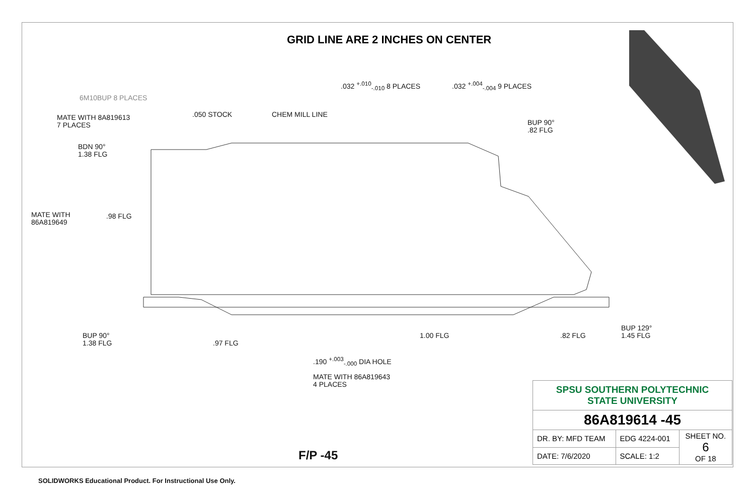GRID LINE ARE 2 INCHES ON CENTER
6M10BUP 8 PLACES
MATE WITH 8A819613
7 PLACES
.050 STOCK CHEM MILL LINE
.032 <sup>+.010</sup><sub>-.010</sub> 8 PLACES .032 <sup>+.004</sup><sub>-.004</sub> 9 PLACES
BUP 90°
.82 FLG
BDN 90°
1.38 FLG
MATE WITH
86A819649
.98 FLG
BUP 90°
1.38 FLG
.97 FLG
1.00 FLG .82 FLG
BUP 129°
1.45 FLG
.190 <sup>+.003</sup><sub>-.000</sub> DIA HOLE
MATE WITH 86A819643
4 PLACES
F/P -45
| SPSU SOUTHERN POLYTECHNIC STATE UNIVERSITY | | |
| 86A819614 -45 | | |
| DR. BY: MFD TEAM | EDG 4224-001 | SHEET NO. 6 OF 18 |
| DATE: 7/6/2020 | SCALE: 1:2 | |
SOLIDWORKS Educational Product. For Instructional Use Only.